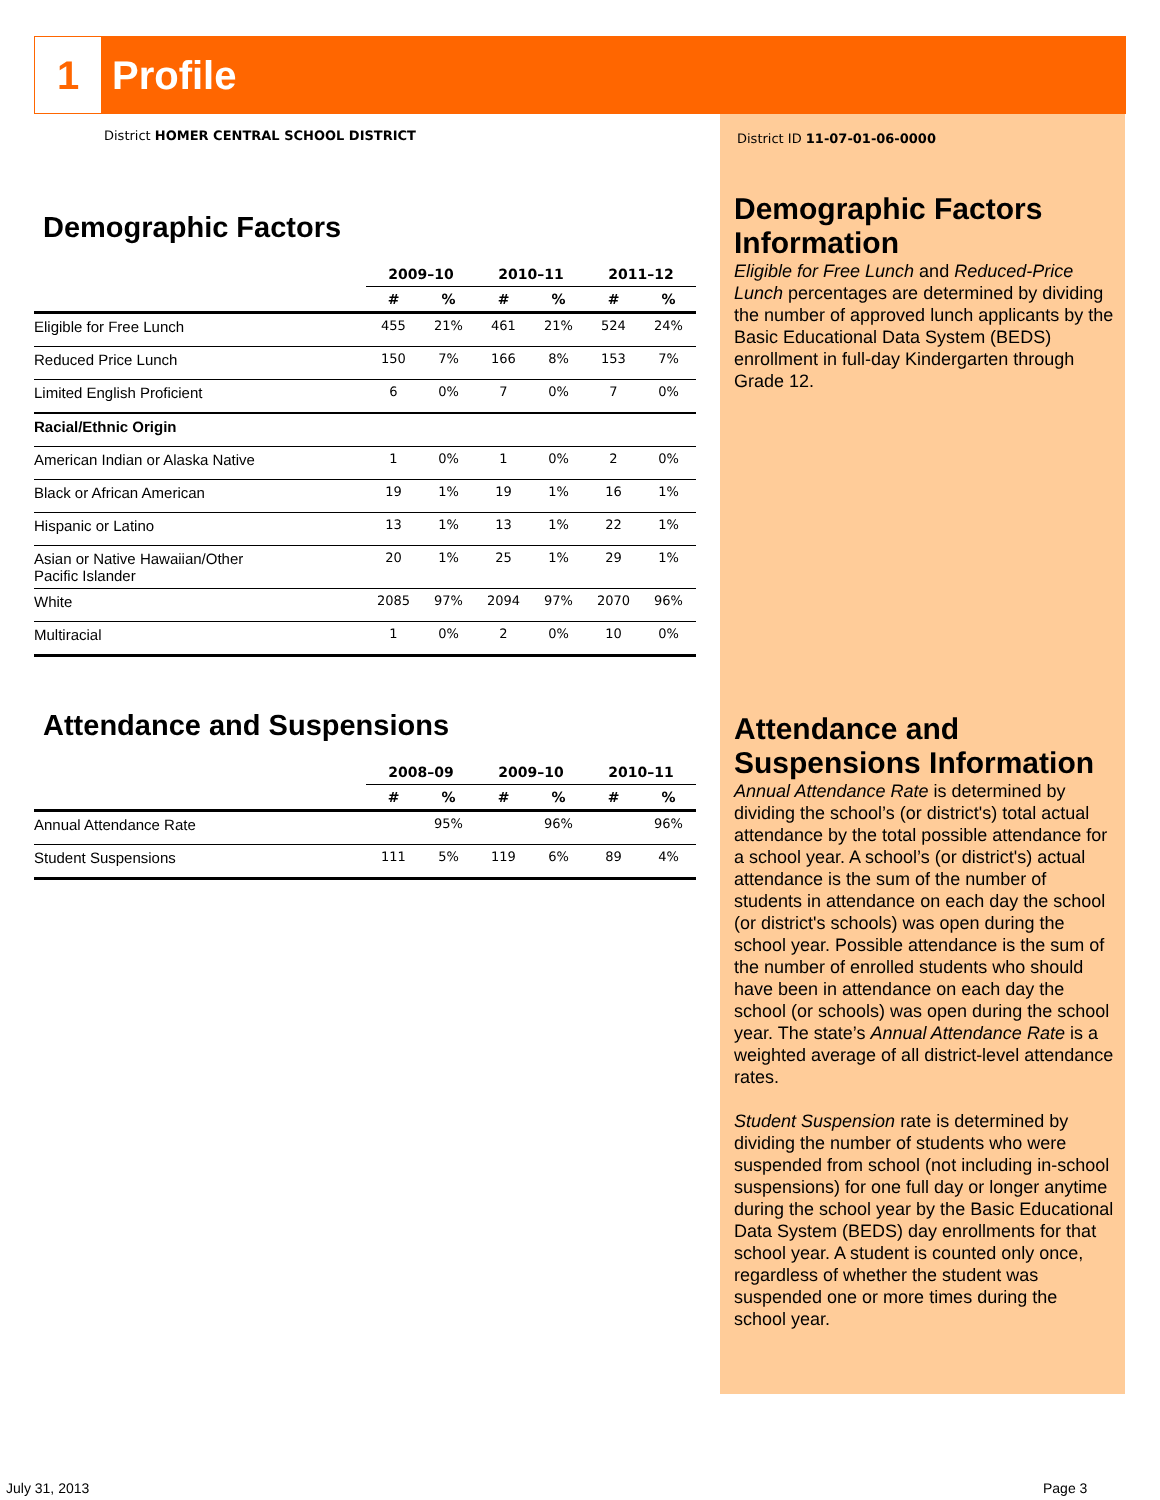1 Profile
District HOMER CENTRAL SCHOOL DISTRICT
Demographic Factors
| | 2009–10 | | 2010–11 | | 2011–12 | |
| --- | --- | --- | --- | --- | --- | --- |
| | # | % | # | % | # | % |
| Eligible for Free Lunch | 455 | 21% | 461 | 21% | 524 | 24% |
| Reduced Price Lunch | 150 | 7% | 166 | 8% | 153 | 7% |
| Limited English Proficient | 6 | 0% | 7 | 0% | 7 | 0% |
| Racial/Ethnic Origin | | | | | | |
| American Indian or Alaska Native | 1 | 0% | 1 | 0% | 2 | 0% |
| Black or African American | 19 | 1% | 19 | 1% | 16 | 1% |
| Hispanic or Latino | 13 | 1% | 13 | 1% | 22 | 1% |
| Asian or Native Hawaiian/Other Pacific Islander | 20 | 1% | 25 | 1% | 29 | 1% |
| White | 2085 | 97% | 2094 | 97% | 2070 | 96% |
| Multiracial | 1 | 0% | 2 | 0% | 10 | 0% |
Attendance and Suspensions
| | 2008–09 | | 2009–10 | | 2010–11 | |
| --- | --- | --- | --- | --- | --- | --- |
| | # | % | # | % | # | % |
| Annual Attendance Rate | | 95% | | 96% | | 96% |
| Student Suspensions | 111 | 5% | 119 | 6% | 89 | 4% |
District ID 11-07-01-06-0000
Demographic Factors Information
Eligible for Free Lunch and Reduced-Price Lunch percentages are determined by dividing the number of approved lunch applicants by the Basic Educational Data System (BEDS) enrollment in full-day Kindergarten through Grade 12.
Attendance and Suspensions Information
Annual Attendance Rate is determined by dividing the school’s (or district's) total actual attendance by the total possible attendance for a school year. A school’s (or district's) actual attendance is the sum of the number of students in attendance on each day the school (or district's schools) was open during the school year. Possible attendance is the sum of the number of enrolled students who should have been in attendance on each day the school (or schools) was open during the school year. The state’s Annual Attendance Rate is a weighted average of all district-level attendance rates.
Student Suspension rate is determined by dividing the number of students who were suspended from school (not including in-school suspensions) for one full day or longer anytime during the school year by the Basic Educational Data System (BEDS) day enrollments for that school year. A student is counted only once, regardless of whether the student was suspended one or more times during the school year.
July 31, 2013 Page 3